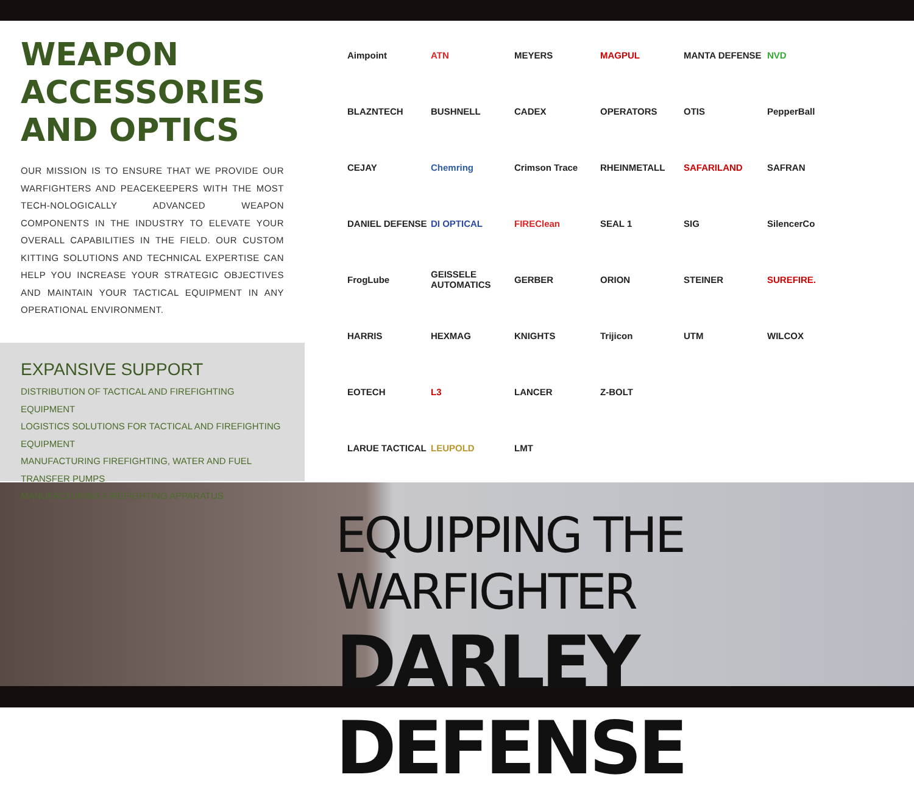WEAPON
ACCESSORIES
AND OPTICS
OUR MISSION IS TO ENSURE THAT WE PROVIDE OUR WARFIGHTERS AND PEACEKEEPERS WITH THE MOST TECH-NOLOGICALLY ADVANCED WEAPON COMPONENTS IN THE INDUSTRY TO ELEVATE YOUR OVERALL CAPABILITIES IN THE FIELD. OUR CUSTOM KITTING SOLUTIONS AND TECHNICAL EXPERTISE CAN HELP YOU INCREASE YOUR STRATEGIC OBJECTIVES AND MAINTAIN YOUR TACTICAL EQUIPMENT IN ANY OPERATIONAL ENVIRONMENT.
EXPANSIVE SUPPORT
DISTRIBUTION OF TACTICAL AND FIREFIGHTING EQUIPMENT
LOGISTICS SOLUTIONS FOR TACTICAL AND FIREFIGHTING EQUIPMENT
MANUFACTURING FIREFIGHTING, WATER AND FUEL TRANSFER PUMPS
MANUFACTURING FIREFIGHTING APPARATUS
Aimpoint ATN MEYERS MAGPUL MANTA DEFENSE NVD BLAZNTECH BUSHNELL CADEX OPERATORS OTIS PepperBall CEJAY Chemring Crimson Trace RHEINMETALL SAFARILAND SAFRAN DANIEL DEFENSE DI OPTICAL FIREClean SEAL 1 SIG SilencerCo FrogLube GEISSELE AUTOMATICS GERBER ORION STEINER SUREFIRE. HARRIS HEXMAG KNIGHTS Trijicon UTM WILCOX EOTECH L3 LANCER Z-BOLT LARUE TACTICAL LEUPOLD LMT
EQUIPPING THE WARFIGHTER
DARLEY DEFENSE